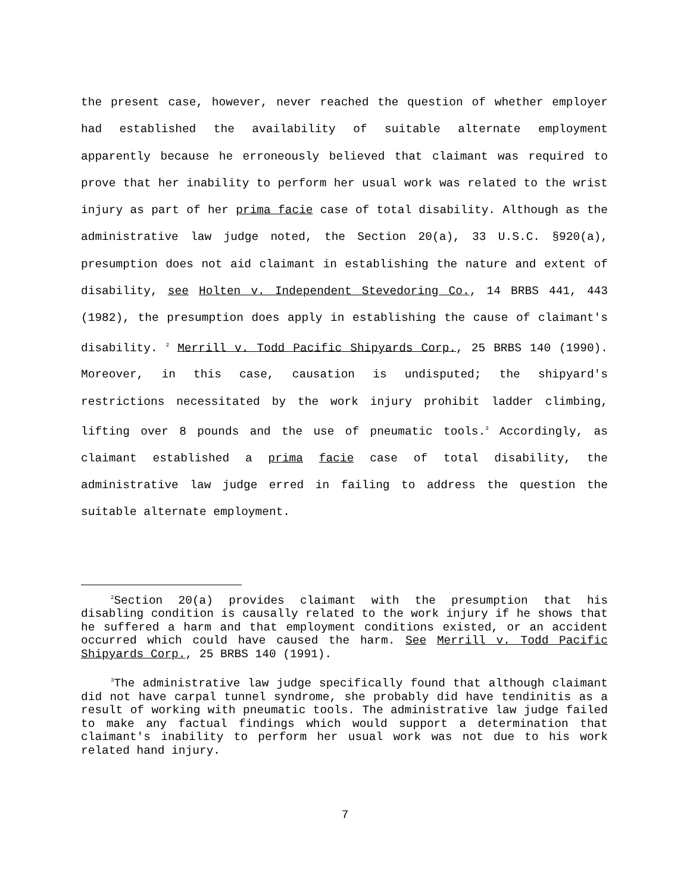the present case, however, never reached the question of whether employer had established the availability of suitable alternate employment apparently because he erroneously believed that claimant was required to prove that her inability to perform her usual work was related to the wrist injury as part of her prima facie case of total disability. Although as the administrative law judge noted, the Section 20(a), 33 U.S.C. §920(a), presumption does not aid claimant in establishing the nature and extent of disability, see Holten v. Independent Stevedoring Co., 14 BRBS 441, 443 (1982), the presumption does apply in establishing the cause of claimant's disability. <sup>2</sup> Merrill v. Todd Pacific Shipyards Corp., 25 BRBS 140 (1990). Moreover, in this case, causation is undisputed; the shipyard's restrictions necessitated by the work injury prohibit ladder climbing, lifting over 8 pounds and the use of pneumatic tools.<sup>3</sup> Accordingly, as claimant established a prima facie case of total disability, the administrative law judge erred in failing to address the question the suitable alternate employment.
<sup>2</sup> Section 20(a) provides claimant with the presumption that his disabling condition is causally related to the work injury if he shows that he suffered a harm and that employment conditions existed, or an accident occurred which could have caused the harm. See Merrill v. Todd Pacific Shipyards Corp., 25 BRBS 140 (1991).
<sup>3</sup> The administrative law judge specifically found that although claimant did not have carpal tunnel syndrome, she probably did have tendinitis as a result of working with pneumatic tools. The administrative law judge failed to make any factual findings which would support a determination that claimant's inability to perform her usual work was not due to his work related hand injury.
7